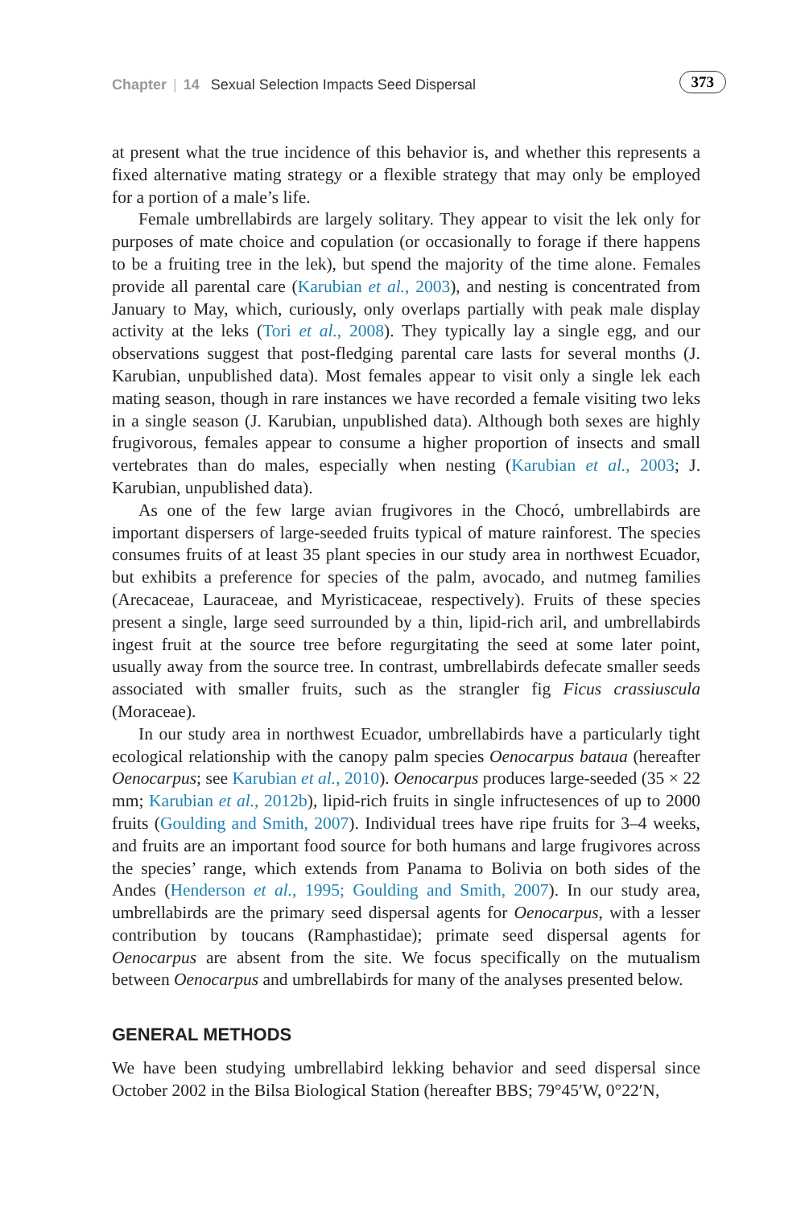Chapter | 14 Sexual Selection Impacts Seed Dispersal
373
at present what the true incidence of this behavior is, and whether this represents a fixed alternative mating strategy or a flexible strategy that may only be employed for a portion of a male’s life.
Female umbrellabirds are largely solitary. They appear to visit the lek only for purposes of mate choice and copulation (or occasionally to forage if there happens to be a fruiting tree in the lek), but spend the majority of the time alone. Females provide all parental care (Karubian et al., 2003), and nesting is concentrated from January to May, which, curiously, only overlaps partially with peak male display activity at the leks (Tori et al., 2008). They typically lay a single egg, and our observations suggest that post-fledging parental care lasts for several months (J. Karubian, unpublished data). Most females appear to visit only a single lek each mating season, though in rare instances we have recorded a female visiting two leks in a single season (J. Karubian, unpublished data). Although both sexes are highly frugivorous, females appear to consume a higher proportion of insects and small vertebrates than do males, especially when nesting (Karubian et al., 2003; J. Karubian, unpublished data).
As one of the few large avian frugivores in the Chocó, umbrellabirds are important dispersers of large-seeded fruits typical of mature rainforest. The species consumes fruits of at least 35 plant species in our study area in northwest Ecuador, but exhibits a preference for species of the palm, avocado, and nutmeg families (Arecaceae, Lauraceae, and Myristicaceae, respectively). Fruits of these species present a single, large seed surrounded by a thin, lipid-rich aril, and umbrellabirds ingest fruit at the source tree before regurgitating the seed at some later point, usually away from the source tree. In contrast, umbrellabirds defecate smaller seeds associated with smaller fruits, such as the strangler fig Ficus crassiuscula (Moraceae).
In our study area in northwest Ecuador, umbrellabirds have a particularly tight ecological relationship with the canopy palm species Oenocarpus bataua (hereafter Oenocarpus; see Karubian et al., 2010). Oenocarpus produces large-seeded (35 × 22 mm; Karubian et al., 2012b), lipid-rich fruits in single infructesences of up to 2000 fruits (Goulding and Smith, 2007). Individual trees have ripe fruits for 3–4 weeks, and fruits are an important food source for both humans and large frugivores across the species’ range, which extends from Panama to Bolivia on both sides of the Andes (Henderson et al., 1995; Goulding and Smith, 2007). In our study area, umbrellabirds are the primary seed dispersal agents for Oenocarpus, with a lesser contribution by toucans (Ramphastidae); primate seed dispersal agents for Oenocarpus are absent from the site. We focus specifically on the mutualism between Oenocarpus and umbrellabirds for many of the analyses presented below.
GENERAL METHODS
We have been studying umbrellabird lekking behavior and seed dispersal since October 2002 in the Bilsa Biological Station (hereafter BBS; 79°45′W, 0°22′N,